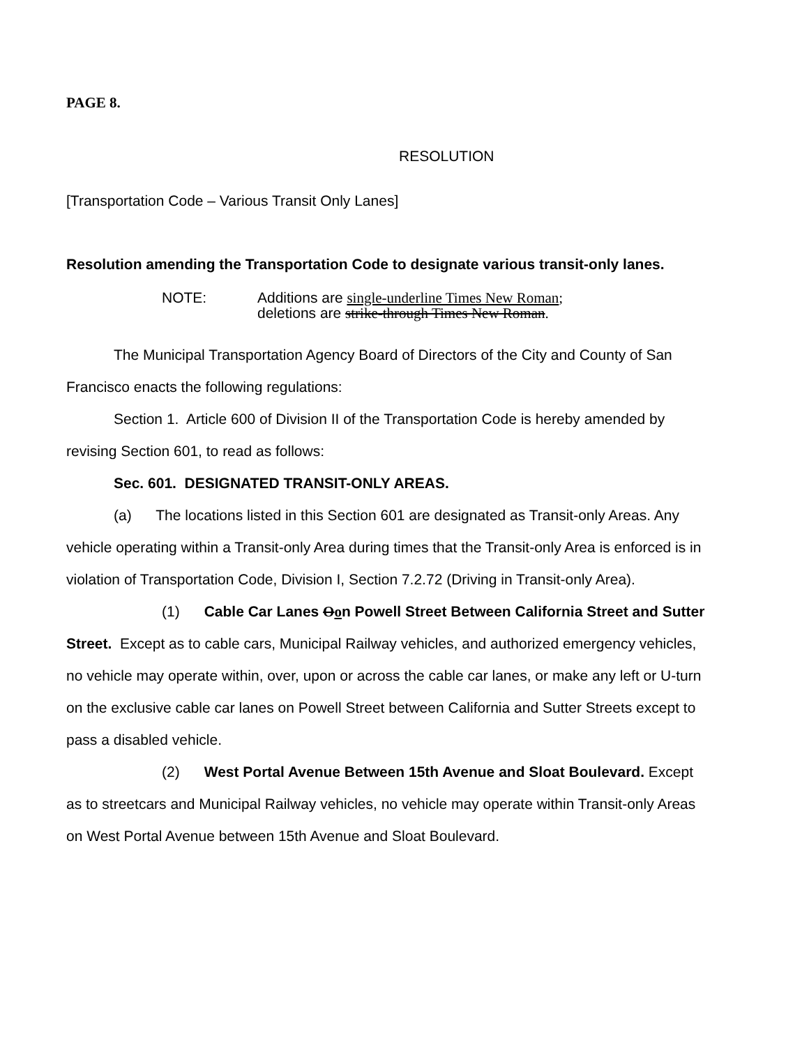PAGE 8.
RESOLUTION
[Transportation Code – Various Transit Only Lanes]
Resolution amending the Transportation Code to designate various transit-only lanes.
NOTE: Additions are single-underline Times New Roman;
deletions are strike-through Times New Roman.
The Municipal Transportation Agency Board of Directors of the City and County of San Francisco enacts the following regulations:
Section 1. Article 600 of Division II of the Transportation Code is hereby amended by revising Section 601, to read as follows:
Sec. 601. DESIGNATED TRANSIT-ONLY AREAS.
(a) The locations listed in this Section 601 are designated as Transit-only Areas. Any vehicle operating within a Transit-only Area during times that the Transit-only Area is enforced is in violation of Transportation Code, Division I, Section 7.2.72 (Driving in Transit-only Area).
(1) Cable Car Lanes Oon Powell Street Between California Street and Sutter Street. Except as to cable cars, Municipal Railway vehicles, and authorized emergency vehicles, no vehicle may operate within, over, upon or across the cable car lanes, or make any left or U-turn on the exclusive cable car lanes on Powell Street between California and Sutter Streets except to pass a disabled vehicle.
(2) West Portal Avenue Between 15th Avenue and Sloat Boulevard. Except as to streetcars and Municipal Railway vehicles, no vehicle may operate within Transit-only Areas on West Portal Avenue between 15th Avenue and Sloat Boulevard.